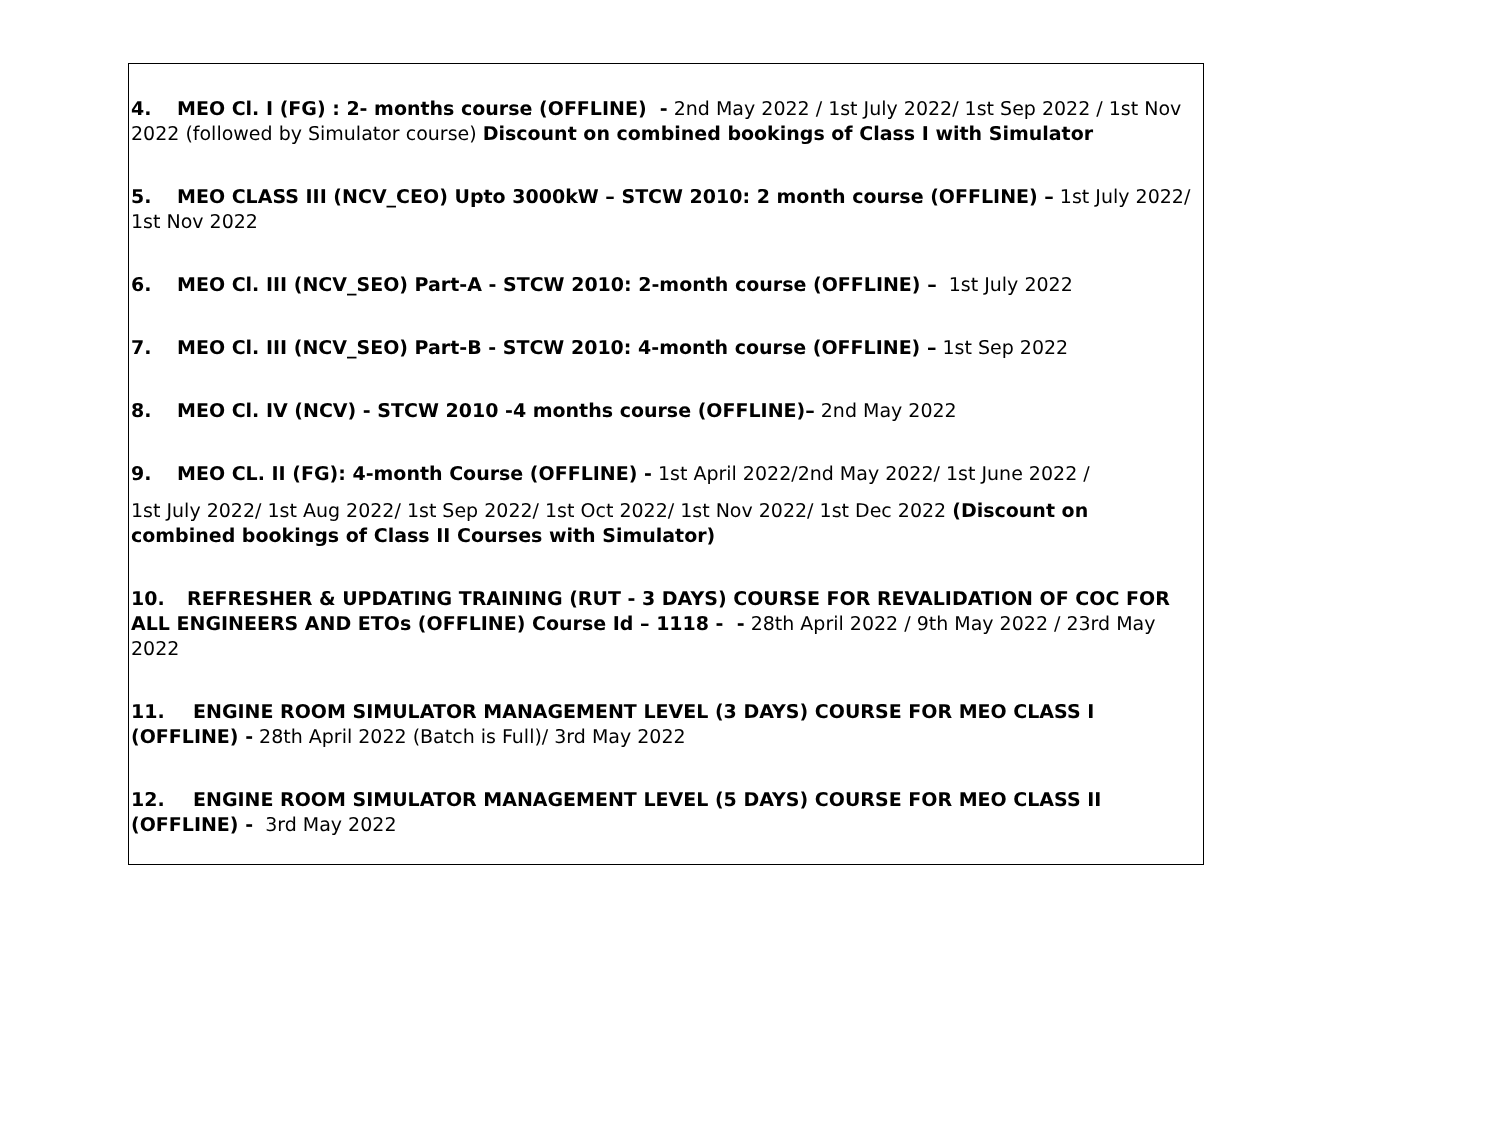4. MEO Cl. I (FG) : 2- months course (OFFLINE) - 2nd May 2022 / 1st July 2022/ 1st Sep 2022 / 1st Nov 2022 (followed by Simulator course) Discount on combined bookings of Class I with Simulator
5. MEO CLASS III (NCV_CEO) Upto 3000kW – STCW 2010: 2 month course (OFFLINE) – 1st July 2022/ 1st Nov 2022
6. MEO Cl. III (NCV_SEO) Part-A - STCW 2010: 2-month course (OFFLINE) – 1st July 2022
7. MEO Cl. III (NCV_SEO) Part-B - STCW 2010: 4-month course (OFFLINE) – 1st Sep 2022
8. MEO Cl. IV (NCV) - STCW 2010 -4 months course (OFFLINE)– 2nd May 2022
9. MEO CL. II (FG): 4-month Course (OFFLINE) - 1st April 2022/2nd May 2022/ 1st June 2022 /
1st July 2022/ 1st Aug 2022/ 1st Sep 2022/ 1st Oct 2022/ 1st Nov 2022/ 1st Dec 2022 (Discount on combined bookings of Class II Courses with Simulator)
10. REFRESHER & UPDATING TRAINING (RUT - 3 DAYS) COURSE FOR REVALIDATION OF COC FOR ALL ENGINEERS AND ETOs (OFFLINE) Course Id – 1118 - - 28th April 2022 / 9th May 2022 / 23rd May 2022
11. ENGINE ROOM SIMULATOR MANAGEMENT LEVEL (3 DAYS) COURSE FOR MEO CLASS I (OFFLINE) - 28th April 2022 (Batch is Full)/ 3rd May 2022
12. ENGINE ROOM SIMULATOR MANAGEMENT LEVEL (5 DAYS) COURSE FOR MEO CLASS II (OFFLINE) - 3rd May 2022